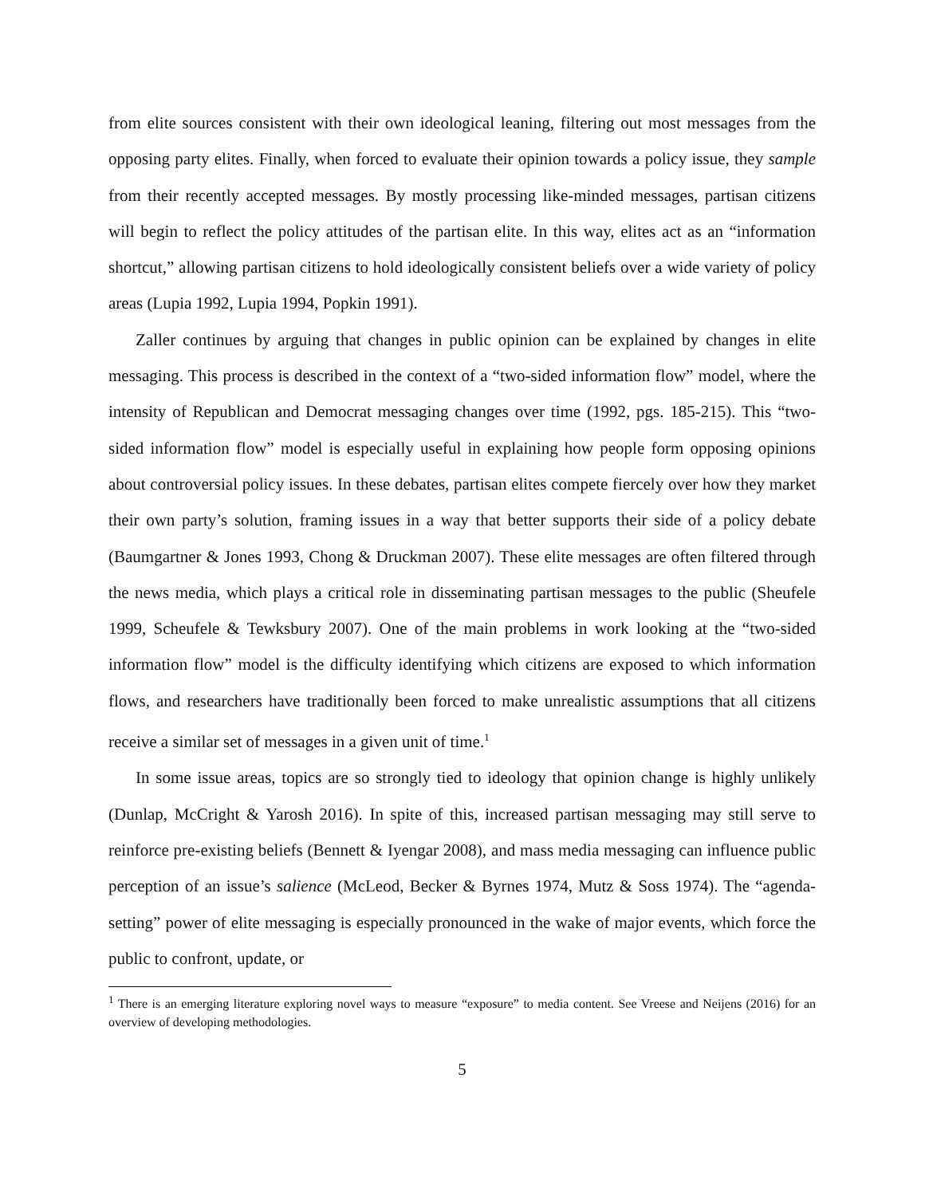from elite sources consistent with their own ideological leaning, filtering out most messages from the opposing party elites. Finally, when forced to evaluate their opinion towards a policy issue, they sample from their recently accepted messages. By mostly processing like-minded messages, partisan citizens will begin to reflect the policy attitudes of the partisan elite. In this way, elites act as an “information shortcut,” allowing partisan citizens to hold ideologically consistent beliefs over a wide variety of policy areas (Lupia 1992, Lupia 1994, Popkin 1991).
Zaller continues by arguing that changes in public opinion can be explained by changes in elite messaging. This process is described in the context of a “two-sided information flow” model, where the intensity of Republican and Democrat messaging changes over time (1992, pgs. 185-215). This “two-sided information flow” model is especially useful in explaining how people form opposing opinions about controversial policy issues. In these debates, partisan elites compete fiercely over how they market their own party’s solution, framing issues in a way that better supports their side of a policy debate (Baumgartner & Jones 1993, Chong & Druckman 2007). These elite messages are often filtered through the news media, which plays a critical role in disseminating partisan messages to the public (Sheufele 1999, Scheufele & Tewksbury 2007). One of the main problems in work looking at the “two-sided information flow” model is the difficulty identifying which citizens are exposed to which information flows, and researchers have traditionally been forced to make unrealistic assumptions that all citizens receive a similar set of messages in a given unit of time.<sup>1</sup>
In some issue areas, topics are so strongly tied to ideology that opinion change is highly unlikely (Dunlap, McCright & Yarosh 2016). In spite of this, increased partisan messaging may still serve to reinforce pre-existing beliefs (Bennett & Iyengar 2008), and mass media messaging can influence public perception of an issue’s salience (McLeod, Becker & Byrnes 1974, Mutz & Soss 1974). The “agenda-setting” power of elite messaging is especially pronounced in the wake of major events, which force the public to confront, update, or
<sup>1</sup> There is an emerging literature exploring novel ways to measure “exposure” to media content. See Vreese and Neijens (2016) for an overview of developing methodologies.
5